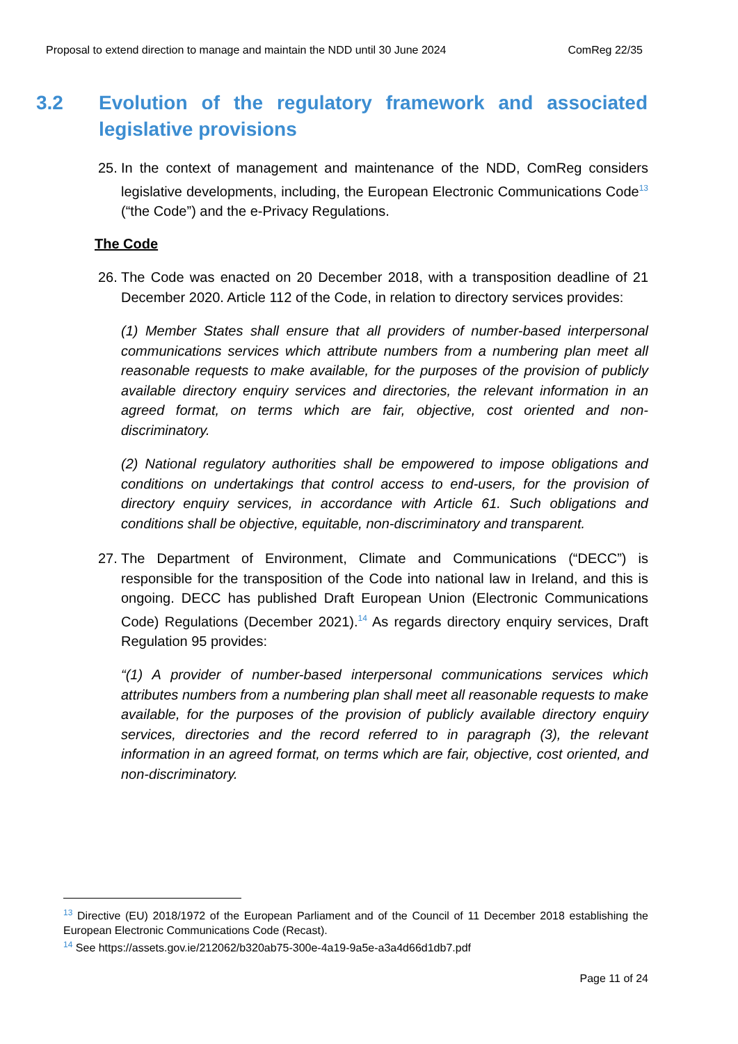Proposal to extend direction to manage and maintain the NDD until 30 June 2024 ComReg 22/35
3.2 Evolution of the regulatory framework and associated legislative provisions
25.
In the context of management and maintenance of the NDD, ComReg considers legislative developments, including, the European Electronic Communications Code<sup>13</sup> (“the Code”) and the e-Privacy Regulations.
The Code
26.
The Code was enacted on 20 December 2018, with a transposition deadline of 21 December 2020. Article 112 of the Code, in relation to directory services provides:
(1) Member States shall ensure that all providers of number-based interpersonal communications services which attribute numbers from a numbering plan meet all reasonable requests to make available, for the purposes of the provision of publicly available directory enquiry services and directories, the relevant information in an agreed format, on terms which are fair, objective, cost oriented and non-discriminatory.
(2) National regulatory authorities shall be empowered to impose obligations and conditions on undertakings that control access to end-users, for the provision of directory enquiry services, in accordance with Article 61. Such obligations and conditions shall be objective, equitable, non-discriminatory and transparent.
27.
The Department of Environment, Climate and Communications (“DECC”) is responsible for the transposition of the Code into national law in Ireland, and this is ongoing. DECC has published Draft European Union (Electronic Communications Code) Regulations (December 2021).<sup>14</sup> As regards directory enquiry services, Draft Regulation 95 provides:
“(1) A provider of number-based interpersonal communications services which attributes numbers from a numbering plan shall meet all reasonable requests to make available, for the purposes of the provision of publicly available directory enquiry services, directories and the record referred to in paragraph (3), the relevant information in an agreed format, on terms which are fair, objective, cost oriented, and non-discriminatory.
<sup>13</sup> Directive (EU) 2018/1972 of the European Parliament and of the Council of 11 December 2018 establishing the European Electronic Communications Code (Recast).
<sup>14</sup> See https://assets.gov.ie/212062/b320ab75-300e-4a19-9a5e-a3a4d66d1db7.pdf
Page 11 of 24